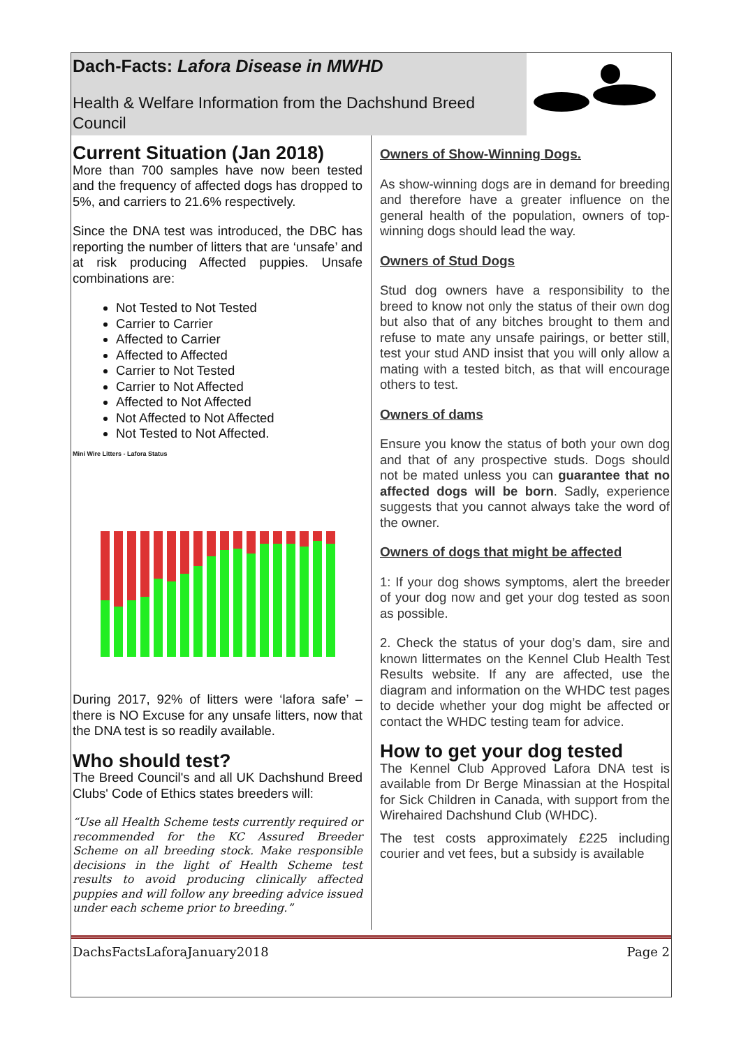Dach-Facts: Lafora Disease in MWHD
Health & Welfare Information from the Dachshund Breed Council
Current Situation (Jan 2018)
More than 700 samples have now been tested and the frequency of affected dogs has dropped to 5%, and carriers to 21.6% respectively.
Since the DNA test was introduced, the DBC has reporting the number of litters that are ‘unsafe’ and at risk producing Affected puppies. Unsafe combinations are:
Not Tested to Not Tested
Carrier to Carrier
Affected to Carrier
Affected to Affected
Carrier to Not Tested
Carrier to Not Affected
Affected to Not Affected
Not Affected to Not Affected
Not Tested to Not Affected.
Mini Wire Litters - Lafora Status
During 2017, 92% of litters were ‘lafora safe’ – there is NO Excuse for any unsafe litters, now that the DNA test is so readily available.
Who should test?
The Breed Council's and all UK Dachshund Breed Clubs' Code of Ethics states breeders will:
“Use all Health Scheme tests currently required or recommended for the KC Assured Breeder Scheme on all breeding stock. Make responsible decisions in the light of Health Scheme test results to avoid producing clinically affected puppies and will follow any breeding advice issued under each scheme prior to breeding.”
Owners of Show-Winning Dogs.
As show-winning dogs are in demand for breeding and therefore have a greater influence on the general health of the population, owners of top-winning dogs should lead the way.
Owners of Stud Dogs
Stud dog owners have a responsibility to the breed to know not only the status of their own dog but also that of any bitches brought to them and refuse to mate any unsafe pairings, or better still, test your stud AND insist that you will only allow a mating with a tested bitch, as that will encourage others to test.
Owners of dams
Ensure you know the status of both your own dog and that of any prospective studs. Dogs should not be mated unless you can guarantee that no affected dogs will be born. Sadly, experience suggests that you cannot always take the word of the owner.
Owners of dogs that might be affected
1: If your dog shows symptoms, alert the breeder of your dog now and get your dog tested as soon as possible.
2. Check the status of your dog’s dam, sire and known littermates on the Kennel Club Health Test Results website. If any are affected, use the diagram and information on the WHDC test pages to decide whether your dog might be affected or contact the WHDC testing team for advice.
How to get your dog tested
The Kennel Club Approved Lafora DNA test is available from Dr Berge Minassian at the Hospital for Sick Children in Canada, with support from the Wirehaired Dachshund Club (WHDC).
The test costs approximately £225 including courier and vet fees, but a subsidy is available
DachsFactsLaforaJanuary2018 Page 2